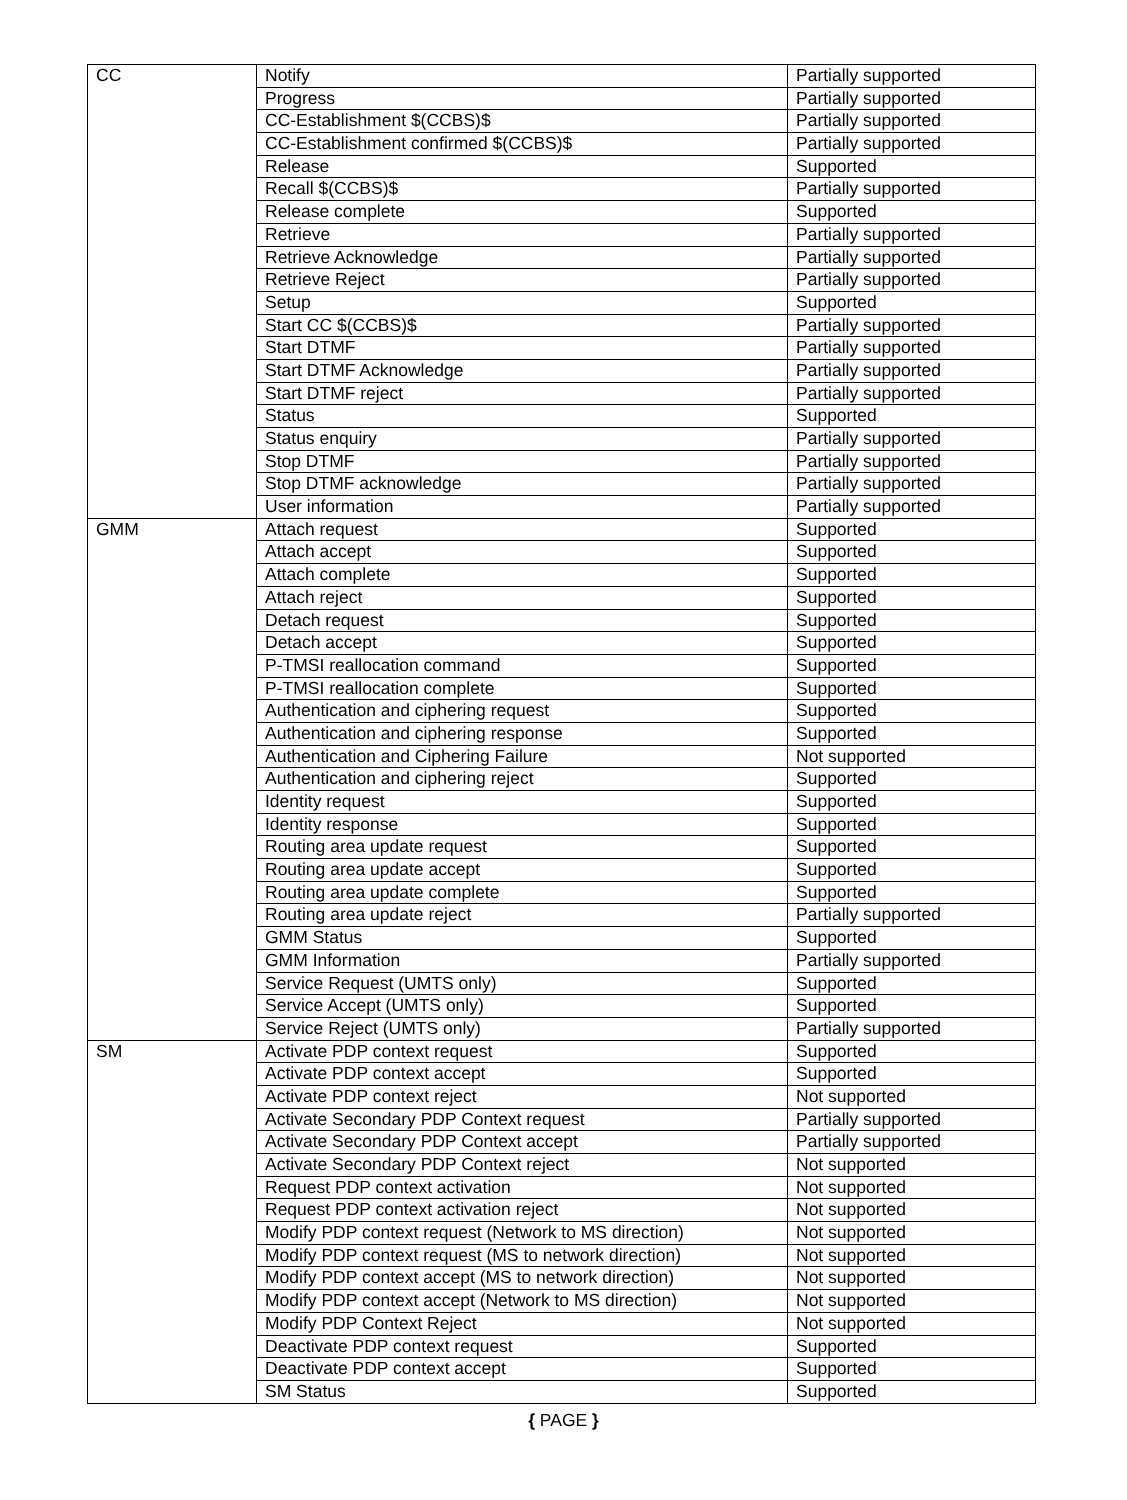| CC | Notify | Partially supported |
| | Progress | Partially supported |
| | CC-Establishment $(CCBS)$ | Partially supported |
| | CC-Establishment confirmed $(CCBS)$ | Partially supported |
| | Release | Supported |
| | Recall $(CCBS)$ | Partially supported |
| | Release complete | Supported |
| | Retrieve | Partially supported |
| | Retrieve Acknowledge | Partially supported |
| | Retrieve Reject | Partially supported |
| | Setup | Supported |
| | Start CC $(CCBS)$ | Partially supported |
| | Start DTMF | Partially supported |
| | Start DTMF Acknowledge | Partially supported |
| | Start DTMF reject | Partially supported |
| | Status | Supported |
| | Status enquiry | Partially supported |
| | Stop DTMF | Partially supported |
| | Stop DTMF acknowledge | Partially supported |
| | User information | Partially supported |
| GMM | Attach request | Supported |
| | Attach accept | Supported |
| | Attach complete | Supported |
| | Attach reject | Supported |
| | Detach request | Supported |
| | Detach accept | Supported |
| | P-TMSI reallocation command | Supported |
| | P-TMSI reallocation complete | Supported |
| | Authentication and ciphering request | Supported |
| | Authentication and ciphering response | Supported |
| | Authentication and Ciphering Failure | Not supported |
| | Authentication and ciphering reject | Supported |
| | Identity request | Supported |
| | Identity response | Supported |
| | Routing area update request | Supported |
| | Routing area update accept | Supported |
| | Routing area update complete | Supported |
| | Routing area update reject | Partially supported |
| | GMM Status | Supported |
| | GMM Information | Partially supported |
| | Service Request (UMTS only) | Supported |
| | Service Accept (UMTS only) | Supported |
| | Service Reject (UMTS only) | Partially supported |
| SM | Activate PDP context request | Supported |
| | Activate PDP context accept | Supported |
| | Activate PDP context reject | Not supported |
| | Activate Secondary PDP Context request | Partially supported |
| | Activate Secondary PDP Context accept | Partially supported |
| | Activate Secondary PDP Context reject | Not supported |
| | Request PDP context activation | Not supported |
| | Request PDP context activation reject | Not supported |
| | Modify PDP context request (Network to MS direction) | Not supported |
| | Modify PDP context request (MS to network direction) | Not supported |
| | Modify PDP context accept (MS to network direction) | Not supported |
| | Modify PDP context accept (Network to MS direction) | Not supported |
| | Modify PDP Context Reject | Not supported |
| | Deactivate PDP context request | Supported |
| | Deactivate PDP context accept | Supported |
| | SM Status | Supported |
{ PAGE }